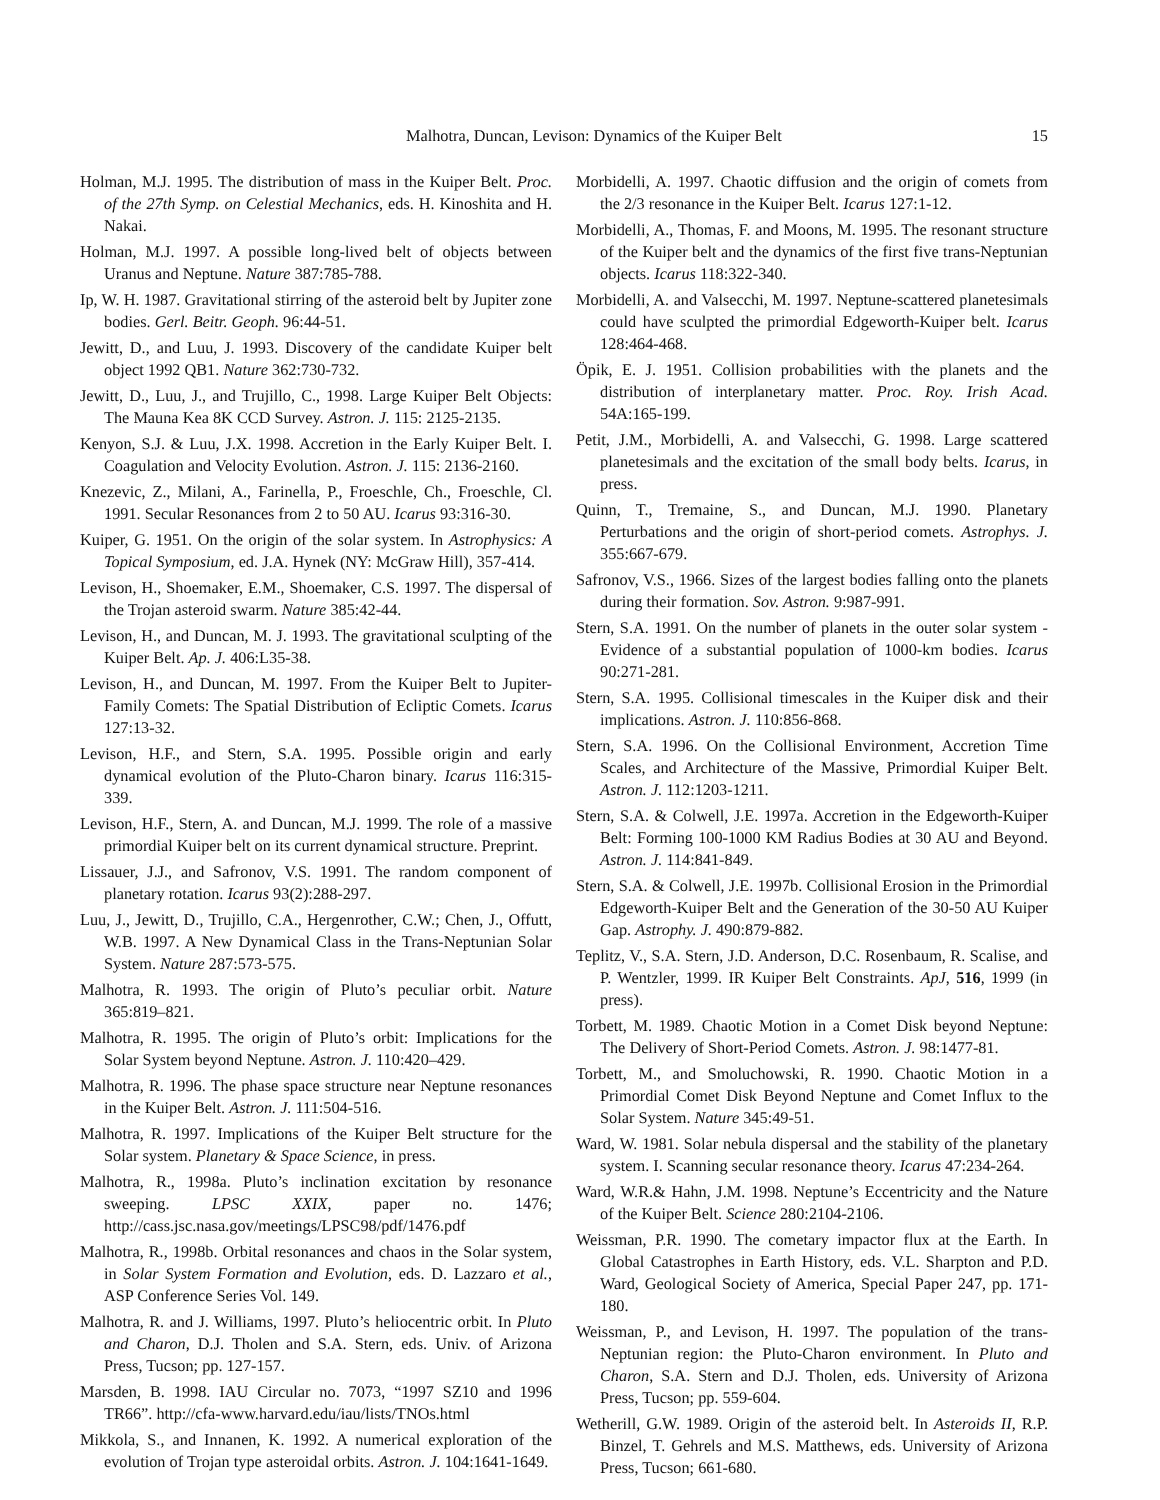Malhotra, Duncan, Levison: Dynamics of the Kuiper Belt 15
Holman, M.J. 1995. The distribution of mass in the Kuiper Belt. Proc. of the 27th Symp. on Celestial Mechanics, eds. H. Kinoshita and H. Nakai.
Holman, M.J. 1997. A possible long-lived belt of objects between Uranus and Neptune. Nature 387:785-788.
Ip, W. H. 1987. Gravitational stirring of the asteroid belt by Jupiter zone bodies. Gerl. Beitr. Geoph. 96:44-51.
Jewitt, D., and Luu, J. 1993. Discovery of the candidate Kuiper belt object 1992 QB1. Nature 362:730-732.
Jewitt, D., Luu, J., and Trujillo, C., 1998. Large Kuiper Belt Objects: The Mauna Kea 8K CCD Survey. Astron. J. 115: 2125-2135.
Kenyon, S.J. & Luu, J.X. 1998. Accretion in the Early Kuiper Belt. I. Coagulation and Velocity Evolution. Astron. J. 115: 2136-2160.
Knezevic, Z., Milani, A., Farinella, P., Froeschle, Ch., Froeschle, Cl. 1991. Secular Resonances from 2 to 50 AU. Icarus 93:316-30.
Kuiper, G. 1951. On the origin of the solar system. In Astrophysics: A Topical Symposium, ed. J.A. Hynek (NY: McGraw Hill), 357-414.
Levison, H., Shoemaker, E.M., Shoemaker, C.S. 1997. The dispersal of the Trojan asteroid swarm. Nature 385:42-44.
Levison, H., and Duncan, M. J. 1993. The gravitational sculpting of the Kuiper Belt. Ap. J. 406:L35-38.
Levison, H., and Duncan, M. 1997. From the Kuiper Belt to Jupiter-Family Comets: The Spatial Distribution of Ecliptic Comets. Icarus 127:13-32.
Levison, H.F., and Stern, S.A. 1995. Possible origin and early dynamical evolution of the Pluto-Charon binary. Icarus 116:315-339.
Levison, H.F., Stern, A. and Duncan, M.J. 1999. The role of a massive primordial Kuiper belt on its current dynamical structure. Preprint.
Lissauer, J.J., and Safronov, V.S. 1991. The random component of planetary rotation. Icarus 93(2):288-297.
Luu, J., Jewitt, D., Trujillo, C.A., Hergenrother, C.W.; Chen, J., Offutt, W.B. 1997. A New Dynamical Class in the Trans-Neptunian Solar System. Nature 287:573-575.
Malhotra, R. 1993. The origin of Pluto’s peculiar orbit. Nature 365:819–821.
Malhotra, R. 1995. The origin of Pluto’s orbit: Implications for the Solar System beyond Neptune. Astron. J. 110:420–429.
Malhotra, R. 1996. The phase space structure near Neptune resonances in the Kuiper Belt. Astron. J. 111:504-516.
Malhotra, R. 1997. Implications of the Kuiper Belt structure for the Solar system. Planetary & Space Science, in press.
Malhotra, R., 1998a. Pluto’s inclination excitation by resonance sweeping. LPSC XXIX, paper no. 1476; http://cass.jsc.nasa.gov/meetings/LPSC98/pdf/1476.pdf
Malhotra, R., 1998b. Orbital resonances and chaos in the Solar system, in Solar System Formation and Evolution, eds. D. Lazzaro et al., ASP Conference Series Vol. 149.
Malhotra, R. and J. Williams, 1997. Pluto’s heliocentric orbit. In Pluto and Charon, D.J. Tholen and S.A. Stern, eds. Univ. of Arizona Press, Tucson; pp. 127-157.
Marsden, B. 1998. IAU Circular no. 7073, “1997 SZ10 and 1996 TR66”. http://cfa-www.harvard.edu/iau/lists/TNOs.html
Mikkola, S., and Innanen, K. 1992. A numerical exploration of the evolution of Trojan type asteroidal orbits. Astron. J. 104:1641-1649.
Morbidelli, A. 1997. Chaotic diffusion and the origin of comets from the 2/3 resonance in the Kuiper Belt. Icarus 127:1-12.
Morbidelli, A., Thomas, F. and Moons, M. 1995. The resonant structure of the Kuiper belt and the dynamics of the first five trans-Neptunian objects. Icarus 118:322-340.
Morbidelli, A. and Valsecchi, M. 1997. Neptune-scattered planetesimals could have sculpted the primordial Edgeworth-Kuiper belt. Icarus 128:464-468.
Öpik, E. J. 1951. Collision probabilities with the planets and the distribution of interplanetary matter. Proc. Roy. Irish Acad. 54A:165-199.
Petit, J.M., Morbidelli, A. and Valsecchi, G. 1998. Large scattered planetesimals and the excitation of the small body belts. Icarus, in press.
Quinn, T., Tremaine, S., and Duncan, M.J. 1990. Planetary Perturbations and the origin of short-period comets. Astrophys. J. 355:667-679.
Safronov, V.S., 1966. Sizes of the largest bodies falling onto the planets during their formation. Sov. Astron. 9:987-991.
Stern, S.A. 1991. On the number of planets in the outer solar system - Evidence of a substantial population of 1000-km bodies. Icarus 90:271-281.
Stern, S.A. 1995. Collisional timescales in the Kuiper disk and their implications. Astron. J. 110:856-868.
Stern, S.A. 1996. On the Collisional Environment, Accretion Time Scales, and Architecture of the Massive, Primordial Kuiper Belt. Astron. J. 112:1203-1211.
Stern, S.A. & Colwell, J.E. 1997a. Accretion in the Edgeworth-Kuiper Belt: Forming 100-1000 KM Radius Bodies at 30 AU and Beyond. Astron. J. 114:841-849.
Stern, S.A. & Colwell, J.E. 1997b. Collisional Erosion in the Primordial Edgeworth-Kuiper Belt and the Generation of the 30-50 AU Kuiper Gap. Astrophy. J. 490:879-882.
Teplitz, V., S.A. Stern, J.D. Anderson, D.C. Rosenbaum, R. Scalise, and P. Wentzler, 1999. IR Kuiper Belt Constraints. ApJ, 516, 1999 (in press).
Torbett, M. 1989. Chaotic Motion in a Comet Disk beyond Neptune: The Delivery of Short-Period Comets. Astron. J. 98:1477-81.
Torbett, M., and Smoluchowski, R. 1990. Chaotic Motion in a Primordial Comet Disk Beyond Neptune and Comet Influx to the Solar System. Nature 345:49-51.
Ward, W. 1981. Solar nebula dispersal and the stability of the planetary system. I. Scanning secular resonance theory. Icarus 47:234-264.
Ward, W.R.& Hahn, J.M. 1998. Neptune’s Eccentricity and the Nature of the Kuiper Belt. Science 280:2104-2106.
Weissman, P.R. 1990. The cometary impactor flux at the Earth. In Global Catastrophes in Earth History, eds. V.L. Sharpton and P.D. Ward, Geological Society of America, Special Paper 247, pp. 171-180.
Weissman, P., and Levison, H. 1997. The population of the trans-Neptunian region: the Pluto-Charon environment. In Pluto and Charon, S.A. Stern and D.J. Tholen, eds. University of Arizona Press, Tucson; pp. 559-604.
Wetherill, G.W. 1989. Origin of the asteroid belt. In Asteroids II, R.P. Binzel, T. Gehrels and M.S. Matthews, eds. University of Arizona Press, Tucson; 661-680.